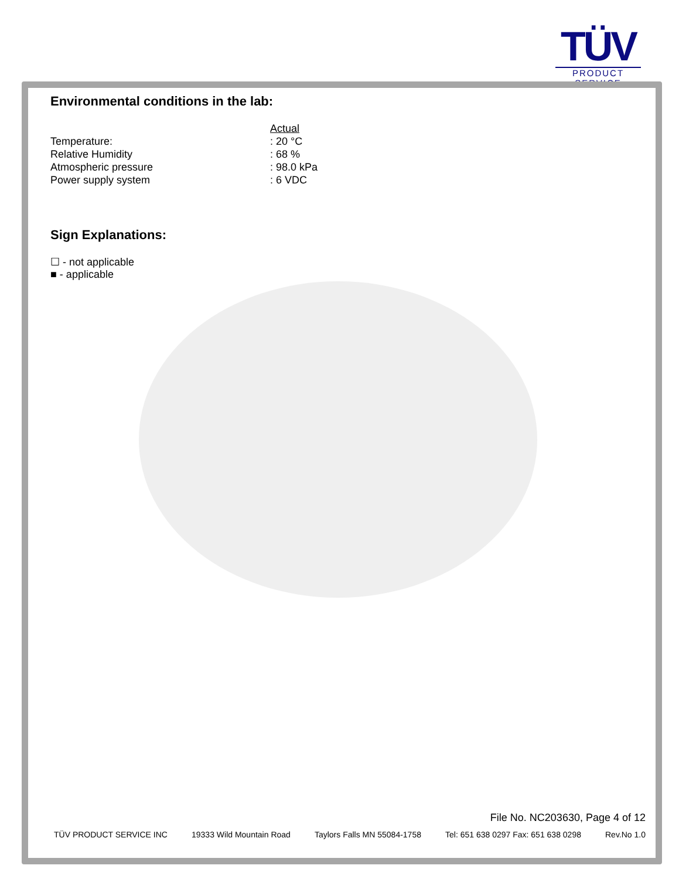TÜV
PRODUCT SERVICE
Environmental conditions in the lab:
| | Actual |
| Temperature: | : 20 °C |
| Relative Humidity | : 68 % |
| Atmospheric pressure | : 98.0 kPa |
| Power supply system | : 6 VDC |
Sign Explanations:
☐ - not applicable
■ - applicable
File No. NC203630, Page 4 of 12
TÜV PRODUCT SERVICE INC 19333 Wild Mountain Road Taylors Falls MN 55084-1758 Tel: 651 638 0297 Fax: 651 638 0298 Rev.No 1.0